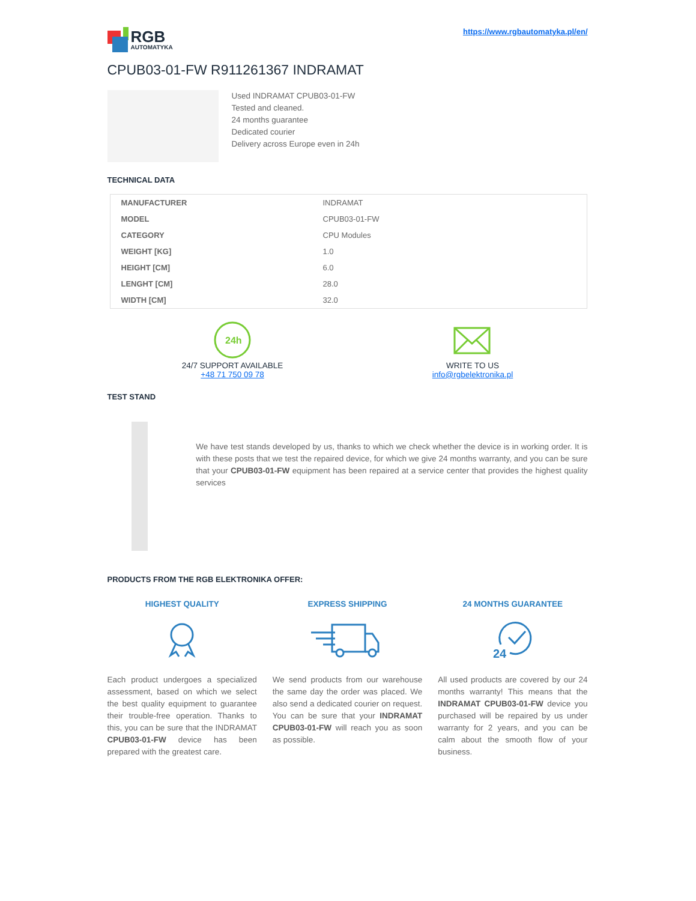RGB
AUTOMATYKA
https://www.rgbautomatyka.pl/en/
CPUB03-01-FW R911261367 INDRAMAT
Used INDRAMAT CPUB03-01-FW
Tested and cleaned.
24 months guarantee
Dedicated courier
Delivery across Europe even in 24h
TECHNICAL DATA
| MANUFACTURER | INDRAMAT |
| MODEL | CPUB03-01-FW |
| CATEGORY | CPU Modules |
| WEIGHT [KG] | 1.0 |
| HEIGHT [CM] | 6.0 |
| LENGHT [CM] | 28.0 |
| WIDTH [CM] | 32.0 |
24h
24/7 SUPPORT AVAILABLE
+48 71 750 09 78
WRITE TO US
info@rgbelektronika.pl
TEST STAND
We have test stands developed by us, thanks to which we check whether the device is in working order. It is with these posts that we test the repaired device, for which we give 24 months warranty, and you can be sure that your CPUB03-01-FW equipment has been repaired at a service center that provides the highest quality services
PRODUCTS FROM THE RGB ELEKTRONIKA OFFER:
HIGHEST QUALITY
Each product undergoes a specialized assessment, based on which we select the best quality equipment to guarantee their trouble-free operation. Thanks to this, you can be sure that the INDRAMAT CPUB03-01-FW device has been prepared with the greatest care.
EXPRESS SHIPPING
We send products from our warehouse the same day the order was placed. We also send a dedicated courier on request. You can be sure that your INDRAMAT CPUB03-01-FW will reach you as soon as possible.
24 MONTHS GUARANTEE
24
All used products are covered by our 24 months warranty! This means that the INDRAMAT CPUB03-01-FW device you purchased will be repaired by us under warranty for 2 years, and you can be calm about the smooth flow of your business.